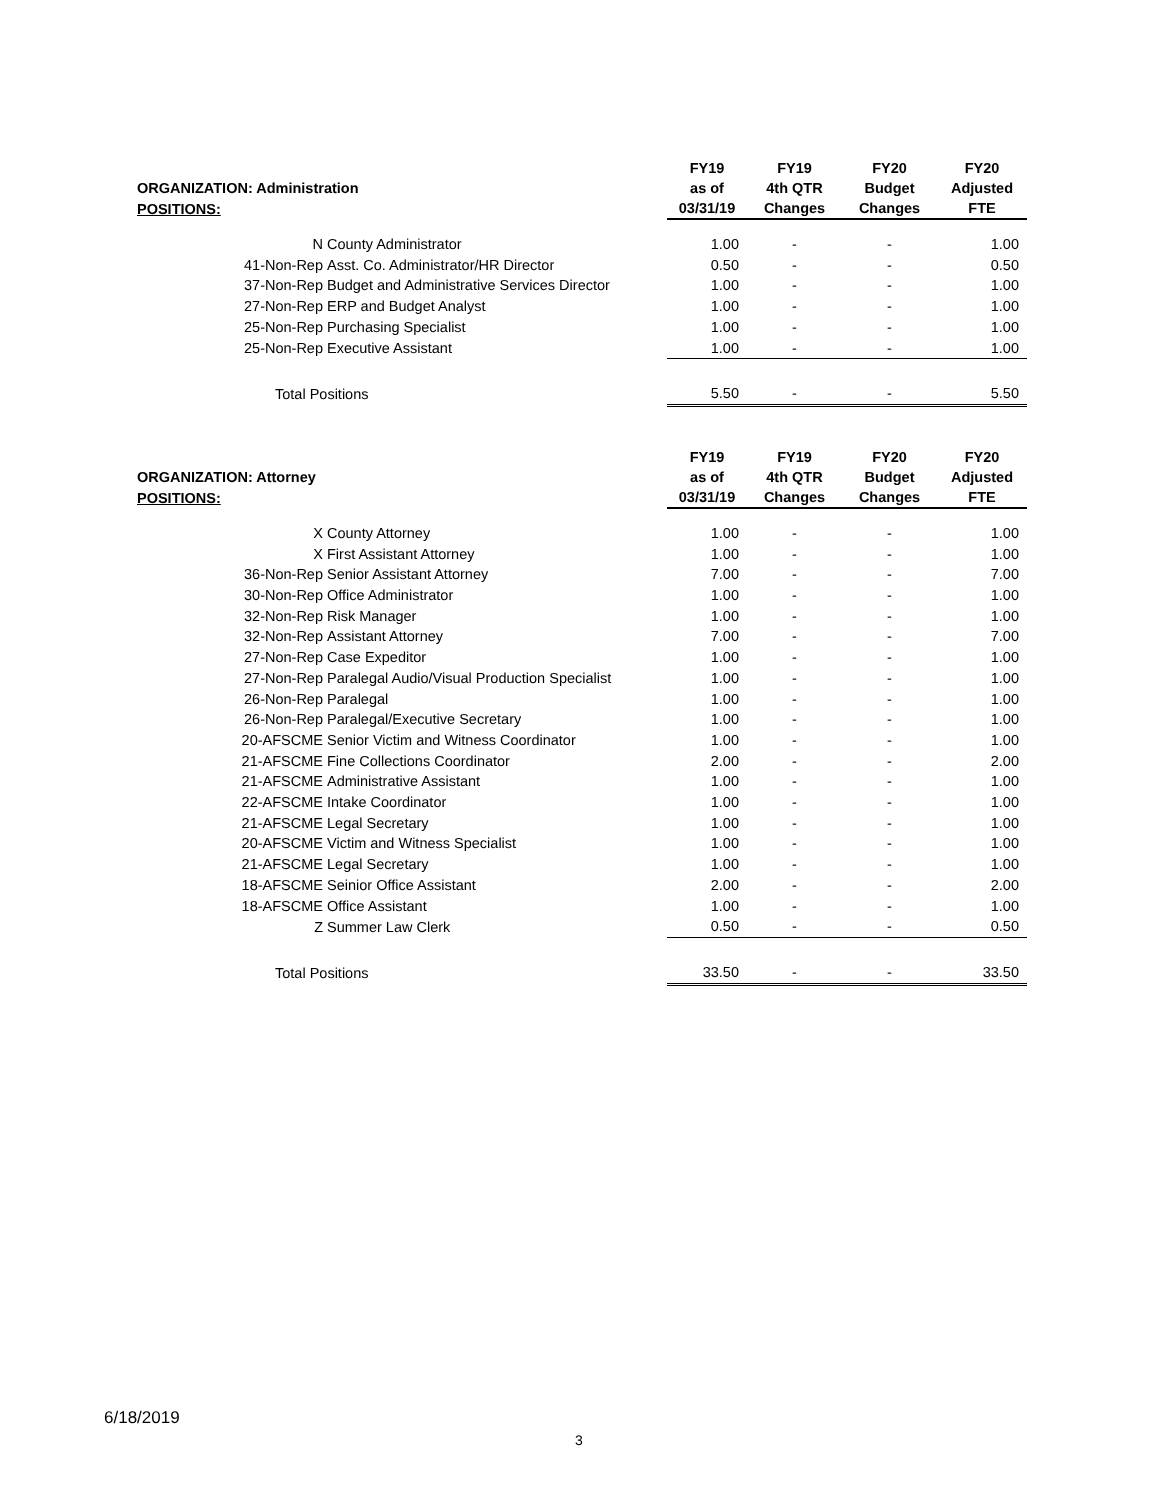| ORGANIZATION: Administration | | FY19 as of | FY19 4th QTR | FY20 Budget | FY20 Adjusted |
| --- | --- | --- | --- | --- | --- |
| POSITIONS: | | 03/31/19 | Changes | Changes | FTE |
| N | County Administrator | 1.00 | - | - | 1.00 |
| 41-Non-Rep | Asst. Co. Administrator/HR Director | 0.50 | - | - | 0.50 |
| 37-Non-Rep | Budget and Administrative Services Director | 1.00 | - | - | 1.00 |
| 27-Non-Rep | ERP and Budget Analyst | 1.00 | - | - | 1.00 |
| 25-Non-Rep | Purchasing Specialist | 1.00 | - | - | 1.00 |
| 25-Non-Rep | Executive Assistant | 1.00 | - | - | 1.00 |
| Total Positions | | 5.50 | - | - | 5.50 |
| ORGANIZATION: Attorney | | FY19 as of | FY19 4th QTR | FY20 Budget | FY20 Adjusted |
| --- | --- | --- | --- | --- | --- |
| POSITIONS: | | 03/31/19 | Changes | Changes | FTE |
| X | County Attorney | 1.00 | - | - | 1.00 |
| X | First Assistant Attorney | 1.00 | - | - | 1.00 |
| 36-Non-Rep | Senior Assistant Attorney | 7.00 | - | - | 7.00 |
| 30-Non-Rep | Office Administrator | 1.00 | - | - | 1.00 |
| 32-Non-Rep | Risk Manager | 1.00 | - | - | 1.00 |
| 32-Non-Rep | Assistant Attorney | 7.00 | - | - | 7.00 |
| 27-Non-Rep | Case Expeditor | 1.00 | - | - | 1.00 |
| 27-Non-Rep | Paralegal Audio/Visual Production Specialist | 1.00 | - | - | 1.00 |
| 26-Non-Rep | Paralegal | 1.00 | - | - | 1.00 |
| 26-Non-Rep | Paralegal/Executive Secretary | 1.00 | - | - | 1.00 |
| 20-AFSCME | Senior Victim and Witness Coordinator | 1.00 | - | - | 1.00 |
| 21-AFSCME | Fine Collections Coordinator | 2.00 | - | - | 2.00 |
| 21-AFSCME | Administrative Assistant | 1.00 | - | - | 1.00 |
| 22-AFSCME | Intake Coordinator | 1.00 | - | - | 1.00 |
| 21-AFSCME | Legal Secretary | 1.00 | - | - | 1.00 |
| 20-AFSCME | Victim and Witness Specialist | 1.00 | - | - | 1.00 |
| 21-AFSCME | Legal Secretary | 1.00 | - | - | 1.00 |
| 18-AFSCME | Seinior Office Assistant | 2.00 | - | - | 2.00 |
| 18-AFSCME | Office Assistant | 1.00 | - | - | 1.00 |
| Z | Summer Law Clerk | 0.50 | - | - | 0.50 |
| Total Positions | | 33.50 | - | - | 33.50 |
6/18/2019
3